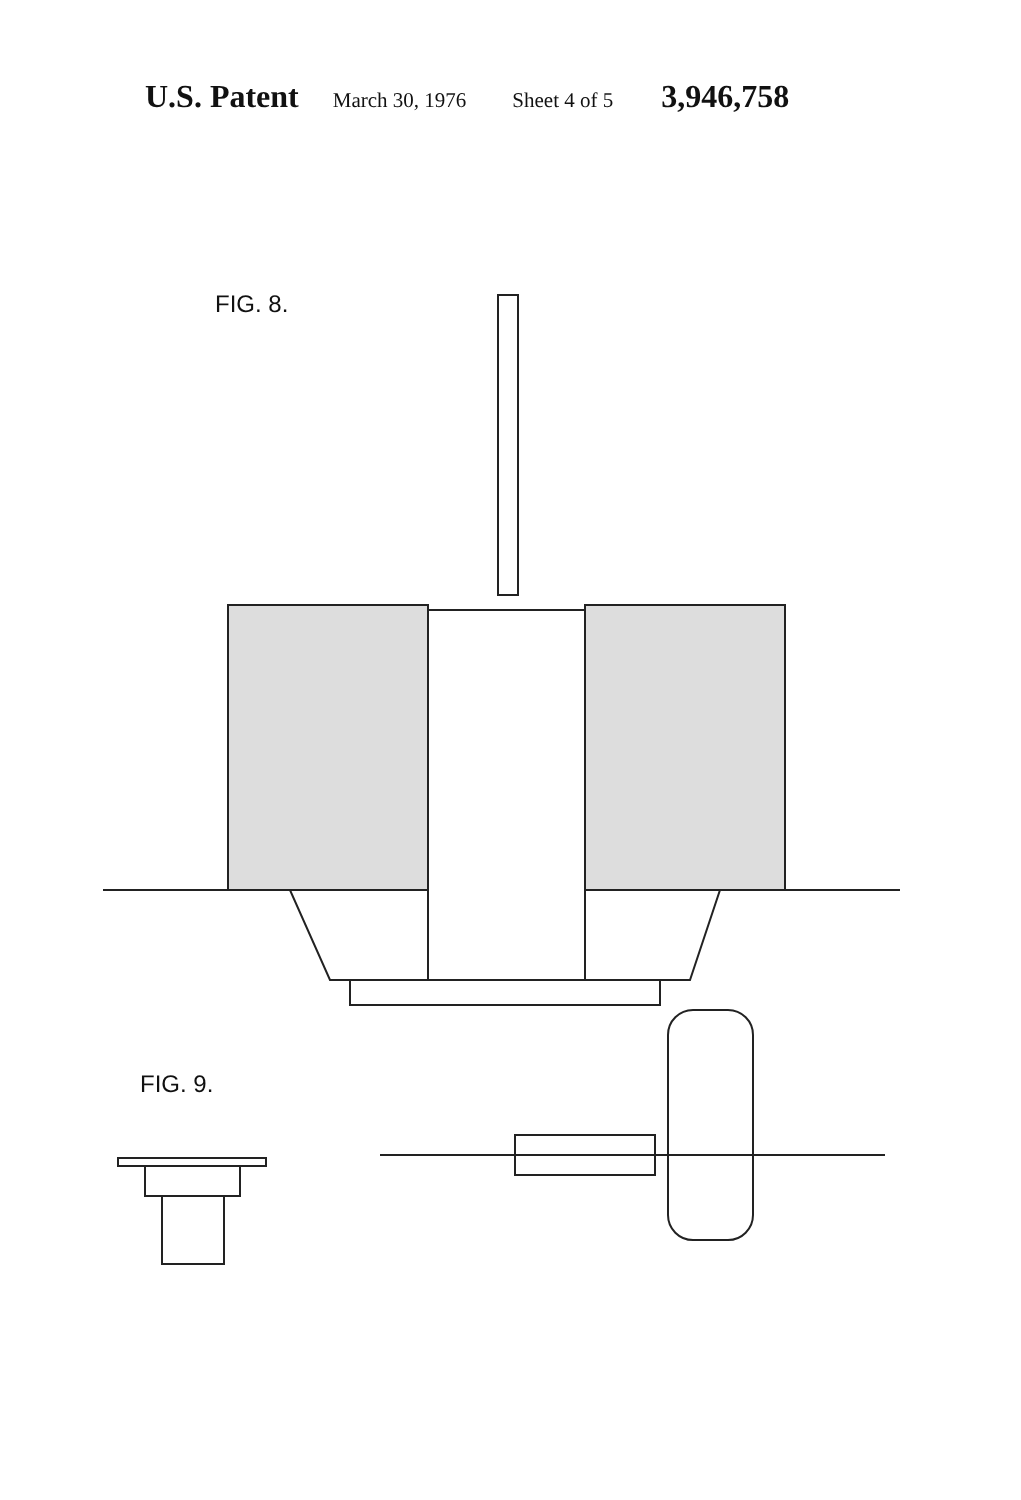U.S. Patent March 30, 1976 Sheet 4 of 5 3,946,758
FIG. 8.
FIG. 9.
54 55 52 58 59 9 9' 60 61 61 62 53 38 42 41 42 40 39 33 34 32 35 37 50 44 43 46 45 56' 47 48 51 36 49 58 59 52 60 61 53